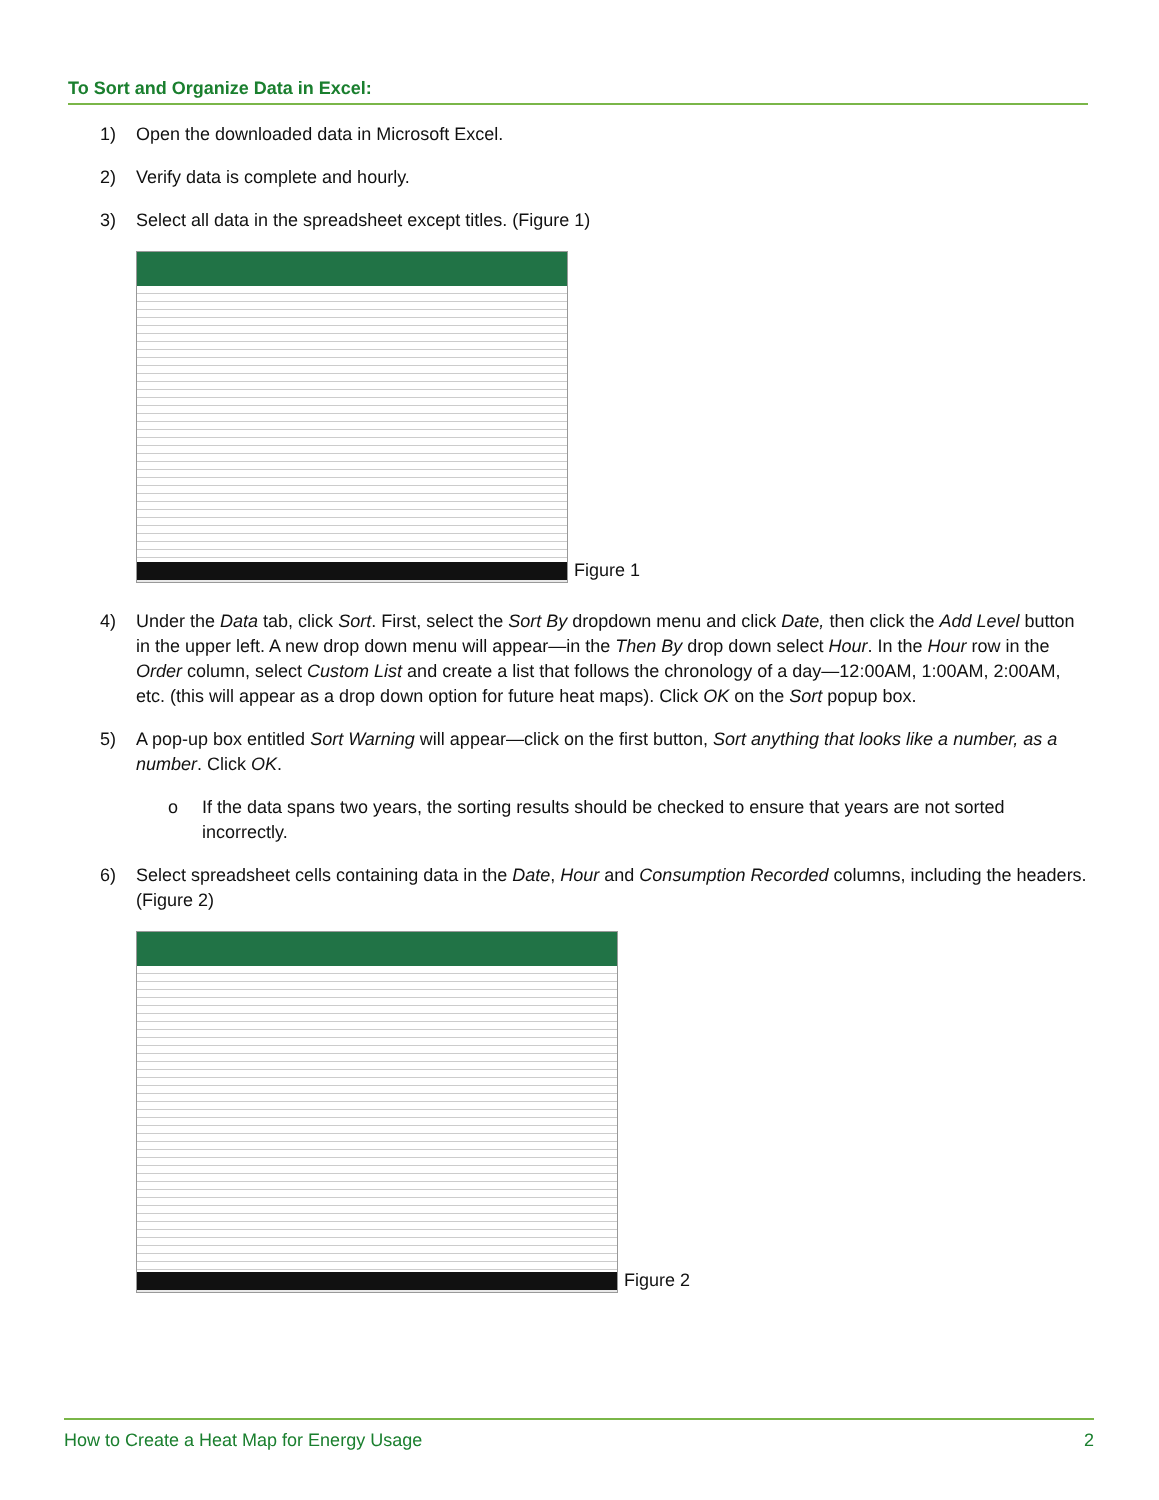To Sort and Organize Data in Excel:
1) Open the downloaded data in Microsoft Excel.
2) Verify data is complete and hourly.
3) Select all data in the spreadsheet except titles. (Figure 1)
Figure 1
4) Under the Data tab, click Sort. First, select the Sort By dropdown menu and click Date, then click the Add Level button in the upper left. A new drop down menu will appear—in the Then By drop down select Hour. In the Hour row in the Order column, select Custom List and create a list that follows the chronology of a day—12:00AM, 1:00AM, 2:00AM, etc. (this will appear as a drop down option for future heat maps). Click OK on the Sort popup box.
5) A pop-up box entitled Sort Warning will appear—click on the first button, Sort anything that looks like a number, as a number. Click OK.
o If the data spans two years, the sorting results should be checked to ensure that years are not sorted incorrectly.
6) Select spreadsheet cells containing data in the Date, Hour and Consumption Recorded columns, including the headers. (Figure 2)
Figure 2
How to Create a Heat Map for Energy Usage 2